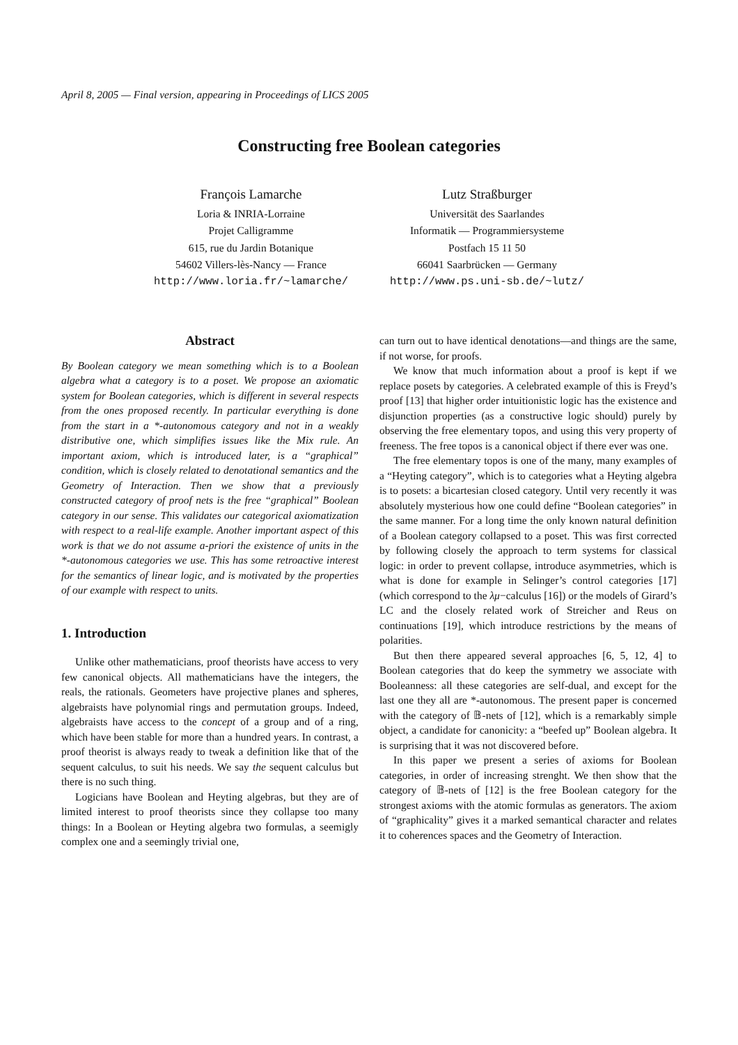April 8, 2005 — Final version, appearing in Proceedings of LICS 2005
Constructing free Boolean categories
François Lamarche
Loria & INRIA-Lorraine
Projet Calligramme
615, rue du Jardin Botanique
54602 Villers-lès-Nancy — France
http://www.loria.fr/~lamarche/
Lutz Straßburger
Universität des Saarlandes
Informatik — Programmiersysteme
Postfach 15 11 50
66041 Saarbrücken — Germany
http://www.ps.uni-sb.de/~lutz/
Abstract
By Boolean category we mean something which is to a Boolean algebra what a category is to a poset. We propose an axiomatic system for Boolean categories, which is different in several respects from the ones proposed recently. In particular everything is done from the start in a *-autonomous category and not in a weakly distributive one, which simplifies issues like the Mix rule. An important axiom, which is introduced later, is a “graphical” condition, which is closely related to denotational semantics and the Geometry of Interaction. Then we show that a previously constructed category of proof nets is the free “graphical” Boolean category in our sense. This validates our categorical axiomatization with respect to a real-life example. Another important aspect of this work is that we do not assume a-priori the existence of units in the *-autonomous categories we use. This has some retroactive interest for the semantics of linear logic, and is motivated by the properties of our example with respect to units.
1. Introduction
Unlike other mathematicians, proof theorists have access to very few canonical objects. All mathematicians have the integers, the reals, the rationals. Geometers have projective planes and spheres, algebraists have polynomial rings and permutation groups. Indeed, algebraists have access to the concept of a group and of a ring, which have been stable for more than a hundred years. In contrast, a proof theorist is always ready to tweak a definition like that of the sequent calculus, to suit his needs. We say the sequent calculus but there is no such thing.
Logicians have Boolean and Heyting algebras, but they are of limited interest to proof theorists since they collapse too many things: In a Boolean or Heyting algebra two formulas, a seemigly complex one and a seemingly trivial one,
can turn out to have identical denotations—and things are the same, if not worse, for proofs.
We know that much information about a proof is kept if we replace posets by categories. A celebrated example of this is Freyd’s proof [13] that higher order intuitionistic logic has the existence and disjunction properties (as a constructive logic should) purely by observing the free elementary topos, and using this very property of freeness. The free topos is a canonical object if there ever was one.
The free elementary topos is one of the many, many examples of a “Heyting category”, which is to categories what a Heyting algebra is to posets: a bicartesian closed category. Until very recently it was absolutely mysterious how one could define “Boolean categories” in the same manner. For a long time the only known natural definition of a Boolean category collapsed to a poset. This was first corrected by following closely the approach to term systems for classical logic: in order to prevent collapse, introduce asymmetries, which is what is done for example in Selinger’s control categories [17] (which correspond to the λμ−calculus [16]) or the models of Girard’s LC and the closely related work of Streicher and Reus on continuations [19], which introduce restrictions by the means of polarities.
But then there appeared several approaches [6, 5, 12, 4] to Boolean categories that do keep the symmetry we associate with Booleanness: all these categories are self-dual, and except for the last one they all are *-autonomous. The present paper is concerned with the category of 𝔹-nets of [12], which is a remarkably simple object, a candidate for canonicity: a “beefed up” Boolean algebra. It is surprising that it was not discovered before.
In this paper we present a series of axioms for Boolean categories, in order of increasing strenght. We then show that the category of 𝔹-nets of [12] is the free Boolean category for the strongest axioms with the atomic formulas as generators. The axiom of “graphicality” gives it a marked semantical character and relates it to coherences spaces and the Geometry of Interaction.